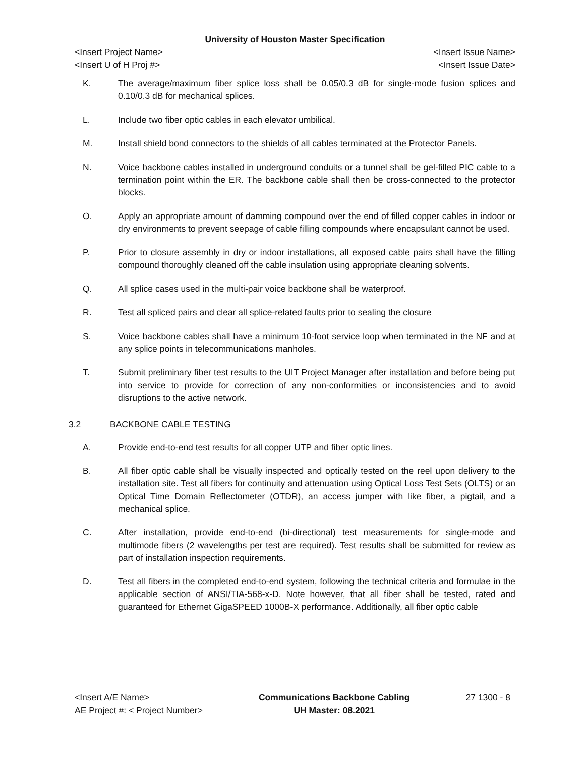University of Houston Master Specification
<Insert Project Name> <Insert Issue Name>
<Insert U of H Proj #> <Insert Issue Date>
K. The average/maximum fiber splice loss shall be 0.05/0.3 dB for single-mode fusion splices and 0.10/0.3 dB for mechanical splices.
L. Include two fiber optic cables in each elevator umbilical.
M. Install shield bond connectors to the shields of all cables terminated at the Protector Panels.
N. Voice backbone cables installed in underground conduits or a tunnel shall be gel-filled PIC cable to a termination point within the ER. The backbone cable shall then be cross-connected to the protector blocks.
O. Apply an appropriate amount of damming compound over the end of filled copper cables in indoor or dry environments to prevent seepage of cable filling compounds where encapsulant cannot be used.
P. Prior to closure assembly in dry or indoor installations, all exposed cable pairs shall have the filling compound thoroughly cleaned off the cable insulation using appropriate cleaning solvents.
Q. All splice cases used in the multi-pair voice backbone shall be waterproof.
R. Test all spliced pairs and clear all splice-related faults prior to sealing the closure
S. Voice backbone cables shall have a minimum 10-foot service loop when terminated in the NF and at any splice points in telecommunications manholes.
T. Submit preliminary fiber test results to the UIT Project Manager after installation and before being put into service to provide for correction of any non-conformities or inconsistencies and to avoid disruptions to the active network.
3.2 BACKBONE CABLE TESTING
A. Provide end-to-end test results for all copper UTP and fiber optic lines.
B. All fiber optic cable shall be visually inspected and optically tested on the reel upon delivery to the installation site. Test all fibers for continuity and attenuation using Optical Loss Test Sets (OLTS) or an Optical Time Domain Reflectometer (OTDR), an access jumper with like fiber, a pigtail, and a mechanical splice.
C. After installation, provide end-to-end (bi-directional) test measurements for single-mode and multimode fibers (2 wavelengths per test are required). Test results shall be submitted for review as part of installation inspection requirements.
D. Test all fibers in the completed end-to-end system, following the technical criteria and formulae in the applicable section of ANSI/TIA-568-x-D. Note however, that all fiber shall be tested, rated and guaranteed for Ethernet GigaSPEED 1000B-X performance. Additionally, all fiber optic cable
<Insert A/E Name>
AE Project #: < Project Number>
Communications Backbone Cabling
UH Master: 08.2021
27 1300 - 8